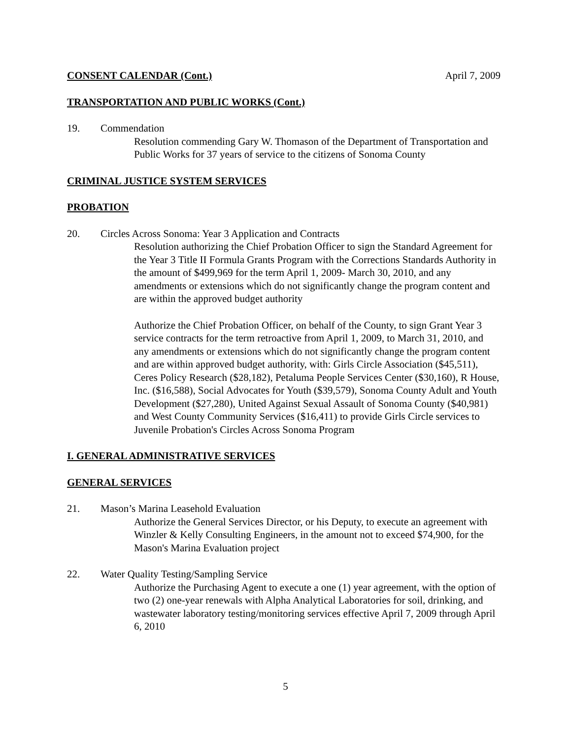CONSENT CALENDAR (Cont.) April 7, 2009
TRANSPORTATION AND PUBLIC WORKS (Cont.)
19. Commendation
Resolution commending Gary W. Thomason of the Department of Transportation and Public Works for 37 years of service to the citizens of Sonoma County
CRIMINAL JUSTICE SYSTEM SERVICES
PROBATION
20. Circles Across Sonoma: Year 3 Application and Contracts
Resolution authorizing the Chief Probation Officer to sign the Standard Agreement for the Year 3 Title II Formula Grants Program with the Corrections Standards Authority in the amount of $499,969 for the term April 1, 2009- March 30, 2010, and any amendments or extensions which do not significantly change the program content and are within the approved budget authority
Authorize the Chief Probation Officer, on behalf of the County, to sign Grant Year 3 service contracts for the term retroactive from April 1, 2009, to March 31, 2010, and any amendments or extensions which do not significantly change the program content and are within approved budget authority, with: Girls Circle Association ($45,511), Ceres Policy Research ($28,182), Petaluma People Services Center ($30,160), R House, Inc. ($16,588), Social Advocates for Youth ($39,579), Sonoma County Adult and Youth Development ($27,280), United Against Sexual Assault of Sonoma County ($40,981) and West County Community Services ($16,411) to provide Girls Circle services to Juvenile Probation's Circles Across Sonoma Program
I. GENERAL ADMINISTRATIVE SERVICES
GENERAL SERVICES
21. Mason’s Marina Leasehold Evaluation
Authorize the General Services Director, or his Deputy, to execute an agreement with Winzler & Kelly Consulting Engineers, in the amount not to exceed $74,900, for the Mason's Marina Evaluation project
22. Water Quality Testing/Sampling Service
Authorize the Purchasing Agent to execute a one (1) year agreement, with the option of two (2) one-year renewals with Alpha Analytical Laboratories for soil, drinking, and wastewater laboratory testing/monitoring services effective April 7, 2009 through April 6, 2010
5